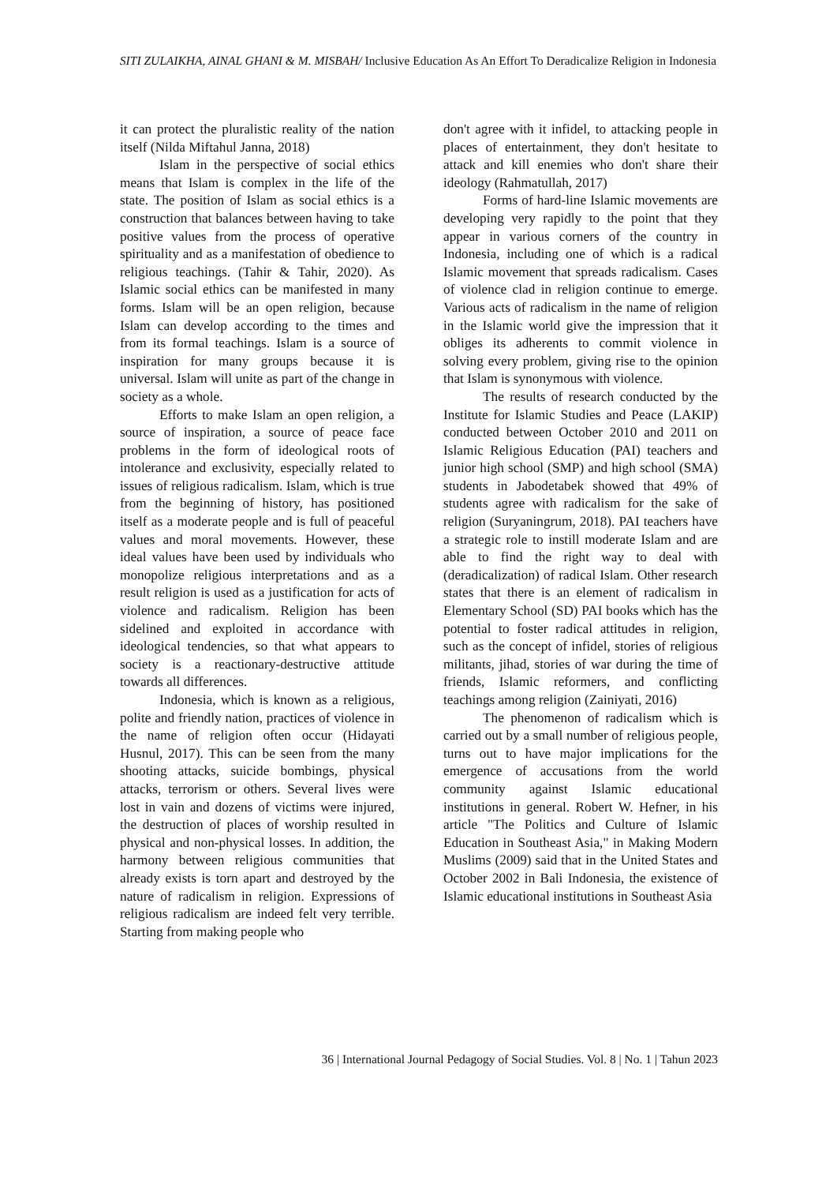SITI ZULAIKHA, AINAL GHANI & M. MISBAH/ Inclusive Education As An Effort To Deradicalize Religion in Indonesia
it can protect the pluralistic reality of the nation itself (Nilda Miftahul Janna, 2018)
Islam in the perspective of social ethics means that Islam is complex in the life of the state. The position of Islam as social ethics is a construction that balances between having to take positive values from the process of operative spirituality and as a manifestation of obedience to religious teachings. (Tahir & Tahir, 2020). As Islamic social ethics can be manifested in many forms. Islam will be an open religion, because Islam can develop according to the times and from its formal teachings. Islam is a source of inspiration for many groups because it is universal. Islam will unite as part of the change in society as a whole.
Efforts to make Islam an open religion, a source of inspiration, a source of peace face problems in the form of ideological roots of intolerance and exclusivity, especially related to issues of religious radicalism. Islam, which is true from the beginning of history, has positioned itself as a moderate people and is full of peaceful values and moral movements. However, these ideal values have been used by individuals who monopolize religious interpretations and as a result religion is used as a justification for acts of violence and radicalism. Religion has been sidelined and exploited in accordance with ideological tendencies, so that what appears to society is a reactionary-destructive attitude towards all differences.
Indonesia, which is known as a religious, polite and friendly nation, practices of violence in the name of religion often occur (Hidayati Husnul, 2017). This can be seen from the many shooting attacks, suicide bombings, physical attacks, terrorism or others. Several lives were lost in vain and dozens of victims were injured, the destruction of places of worship resulted in physical and non-physical losses. In addition, the harmony between religious communities that already exists is torn apart and destroyed by the nature of radicalism in religion. Expressions of religious radicalism are indeed felt very terrible. Starting from making people who
don't agree with it infidel, to attacking people in places of entertainment, they don't hesitate to attack and kill enemies who don't share their ideology (Rahmatullah, 2017)
Forms of hard-line Islamic movements are developing very rapidly to the point that they appear in various corners of the country in Indonesia, including one of which is a radical Islamic movement that spreads radicalism. Cases of violence clad in religion continue to emerge. Various acts of radicalism in the name of religion in the Islamic world give the impression that it obliges its adherents to commit violence in solving every problem, giving rise to the opinion that Islam is synonymous with violence.
The results of research conducted by the Institute for Islamic Studies and Peace (LAKIP) conducted between October 2010 and 2011 on Islamic Religious Education (PAI) teachers and junior high school (SMP) and high school (SMA) students in Jabodetabek showed that 49% of students agree with radicalism for the sake of religion (Suryaningrum, 2018). PAI teachers have a strategic role to instill moderate Islam and are able to find the right way to deal with (deradicalization) of radical Islam. Other research states that there is an element of radicalism in Elementary School (SD) PAI books which has the potential to foster radical attitudes in religion, such as the concept of infidel, stories of religious militants, jihad, stories of war during the time of friends, Islamic reformers, and conflicting teachings among religion (Zainiyati, 2016)
The phenomenon of radicalism which is carried out by a small number of religious people, turns out to have major implications for the emergence of accusations from the world community against Islamic educational institutions in general. Robert W. Hefner, in his article "The Politics and Culture of Islamic Education in Southeast Asia," in Making Modern Muslims (2009) said that in the United States and October 2002 in Bali Indonesia, the existence of Islamic educational institutions in Southeast Asia
36 | International Journal Pedagogy of Social Studies. Vol. 8 | No. 1 | Tahun 2023